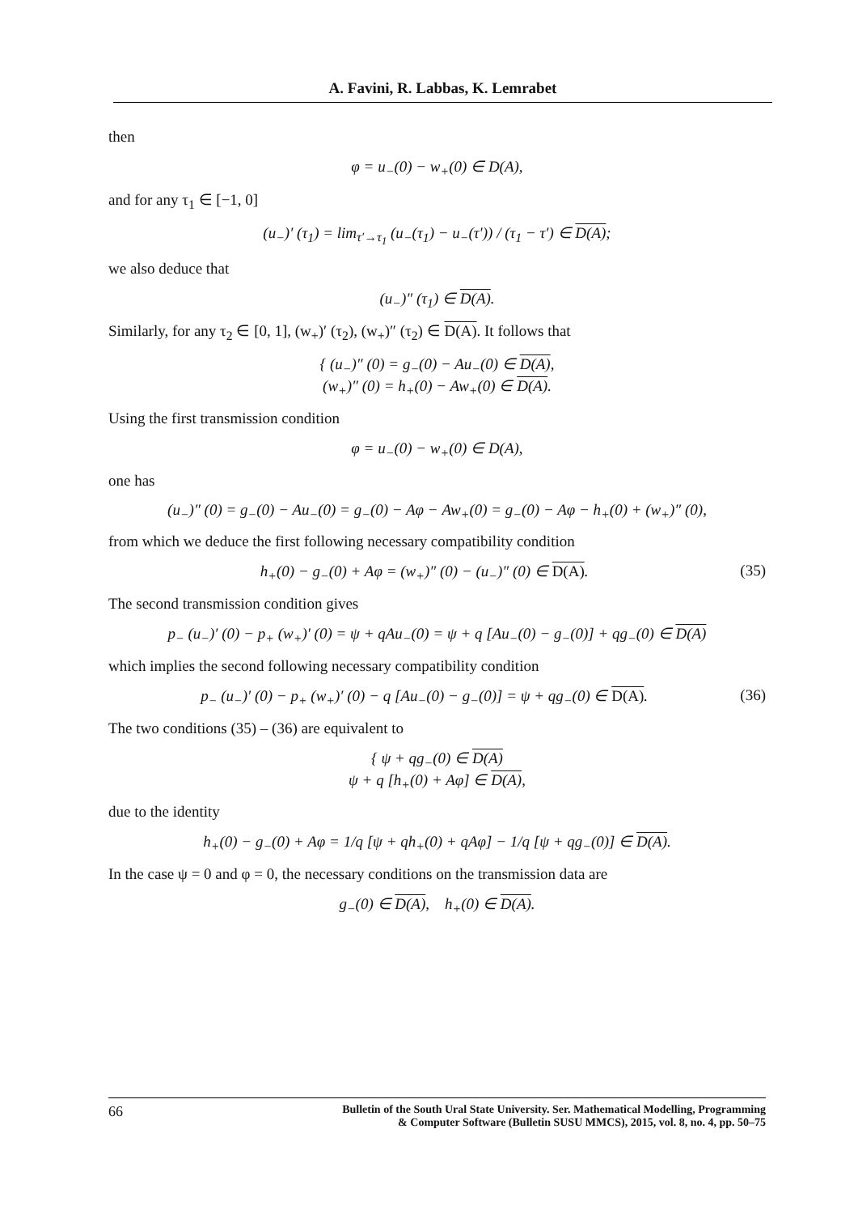A. Favini, R. Labbas, K. Lemrabet
then
φ = u<sub>−</sub>(0) − w<sub>+</sub>(0) ∈ D(A),
and for any τ<sub>1</sub> ∈ [−1, 0]
(u<sub>−</sub>)′ (τ<sub>1</sub>) = lim<sub>τ′→τ<sub>1</sub></sub> (u<sub>−</sub>(τ<sub>1</sub>) − u<sub>−</sub>(τ′)) / (τ<sub>1</sub> − τ′) ∈ D(A);
we also deduce that
(u<sub>−</sub>)″ (τ<sub>1</sub>) ∈ D(A).
Similarly, for any τ<sub>2</sub> ∈ [0, 1], (w<sub>+</sub>)′ (τ<sub>2</sub>), (w<sub>+</sub>)″ (τ<sub>2</sub>) ∈ D(A). It follows that
{ (u<sub>−</sub>)″ (0) = g<sub>−</sub>(0) − Au<sub>−</sub>(0) ∈ D(A),
(w<sub>+</sub>)″ (0) = h<sub>+</sub>(0) − Aw<sub>+</sub>(0) ∈ D(A).
Using the first transmission condition
φ = u<sub>−</sub>(0) − w<sub>+</sub>(0) ∈ D(A),
one has
(u<sub>−</sub>)″ (0) = g<sub>−</sub>(0) − Au<sub>−</sub>(0) = g<sub>−</sub>(0) − Aφ − Aw<sub>+</sub>(0) = g<sub>−</sub>(0) − Aφ − h<sub>+</sub>(0) + (w<sub>+</sub>)″ (0),
from which we deduce the first following necessary compatibility condition
h<sub>+</sub>(0) − g<sub>−</sub>(0) + Aφ = (w<sub>+</sub>)″ (0) − (u<sub>−</sub>)″ (0) ∈ D(A). (35)
The second transmission condition gives
p<sub>−</sub> (u<sub>−</sub>)′ (0) − p<sub>+</sub> (w<sub>+</sub>)′ (0) = ψ + qAu<sub>−</sub>(0) = ψ + q [Au<sub>−</sub>(0) − g<sub>−</sub>(0)] + qg<sub>−</sub>(0) ∈ D(A)
which implies the second following necessary compatibility condition
p<sub>−</sub> (u<sub>−</sub>)′ (0) − p<sub>+</sub> (w<sub>+</sub>)′ (0) − q [Au<sub>−</sub>(0) − g<sub>−</sub>(0)] = ψ + qg<sub>−</sub>(0) ∈ D(A). (36)
The two conditions (35) – (36) are equivalent to
{ ψ + qg<sub>−</sub>(0) ∈ D(A)
ψ + q [h<sub>+</sub>(0) + Aφ] ∈ D(A),
due to the identity
h<sub>+</sub>(0) − g<sub>−</sub>(0) + Aφ = 1/q [ψ + qh<sub>+</sub>(0) + qAφ] − 1/q [ψ + qg<sub>−</sub>(0)] ∈ D(A).
In the case ψ = 0 and φ = 0, the necessary conditions on the transmission data are
g<sub>−</sub>(0) ∈ D(A), h<sub>+</sub>(0) ∈ D(A).
66
Bulletin of the South Ural State University. Ser. Mathematical Modelling, Programming
& Computer Software (Bulletin SUSU MMCS), 2015, vol. 8, no. 4, pp. 50–75